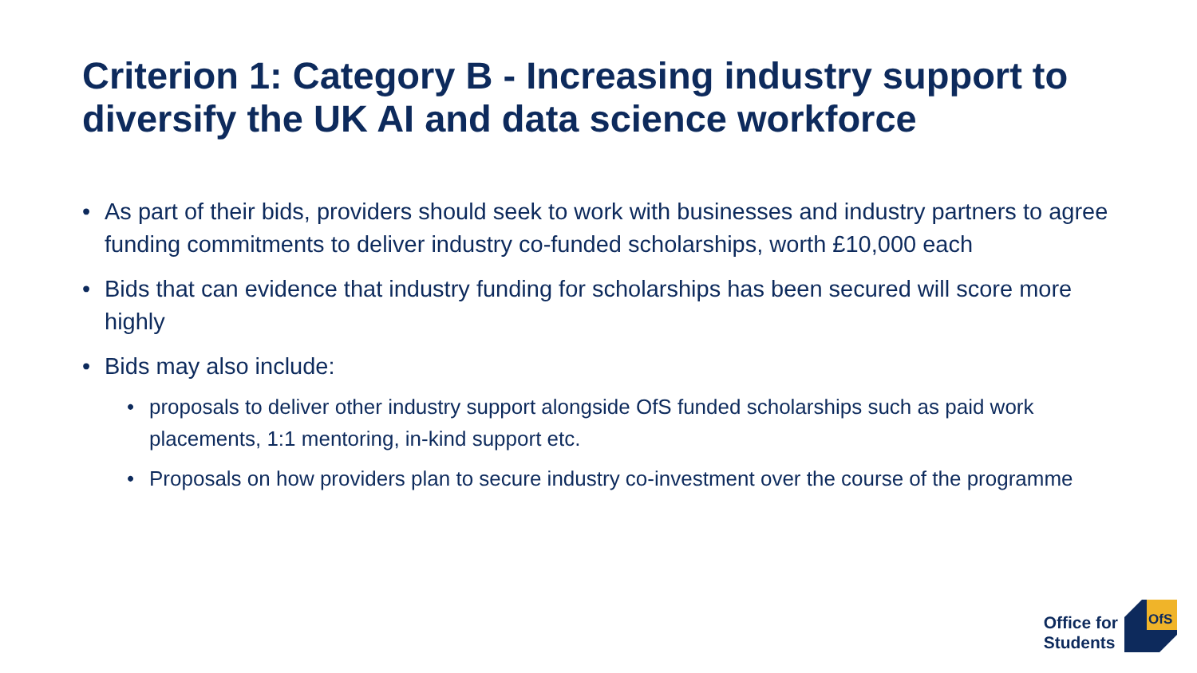Criterion 1: Category B - Increasing industry support to diversify the UK AI and data science workforce
• As part of their bids, providers should seek to work with businesses and industry partners to agree funding commitments to deliver industry co-funded scholarships, worth £10,000 each
• Bids that can evidence that industry funding for scholarships has been secured will score more highly
• Bids may also include:
• proposals to deliver other industry support alongside OfS funded scholarships such as paid work placements, 1:1 mentoring, in-kind support etc.
• Proposals on how providers plan to secure industry co-investment over the course of the programme
Office for
Students
OfS